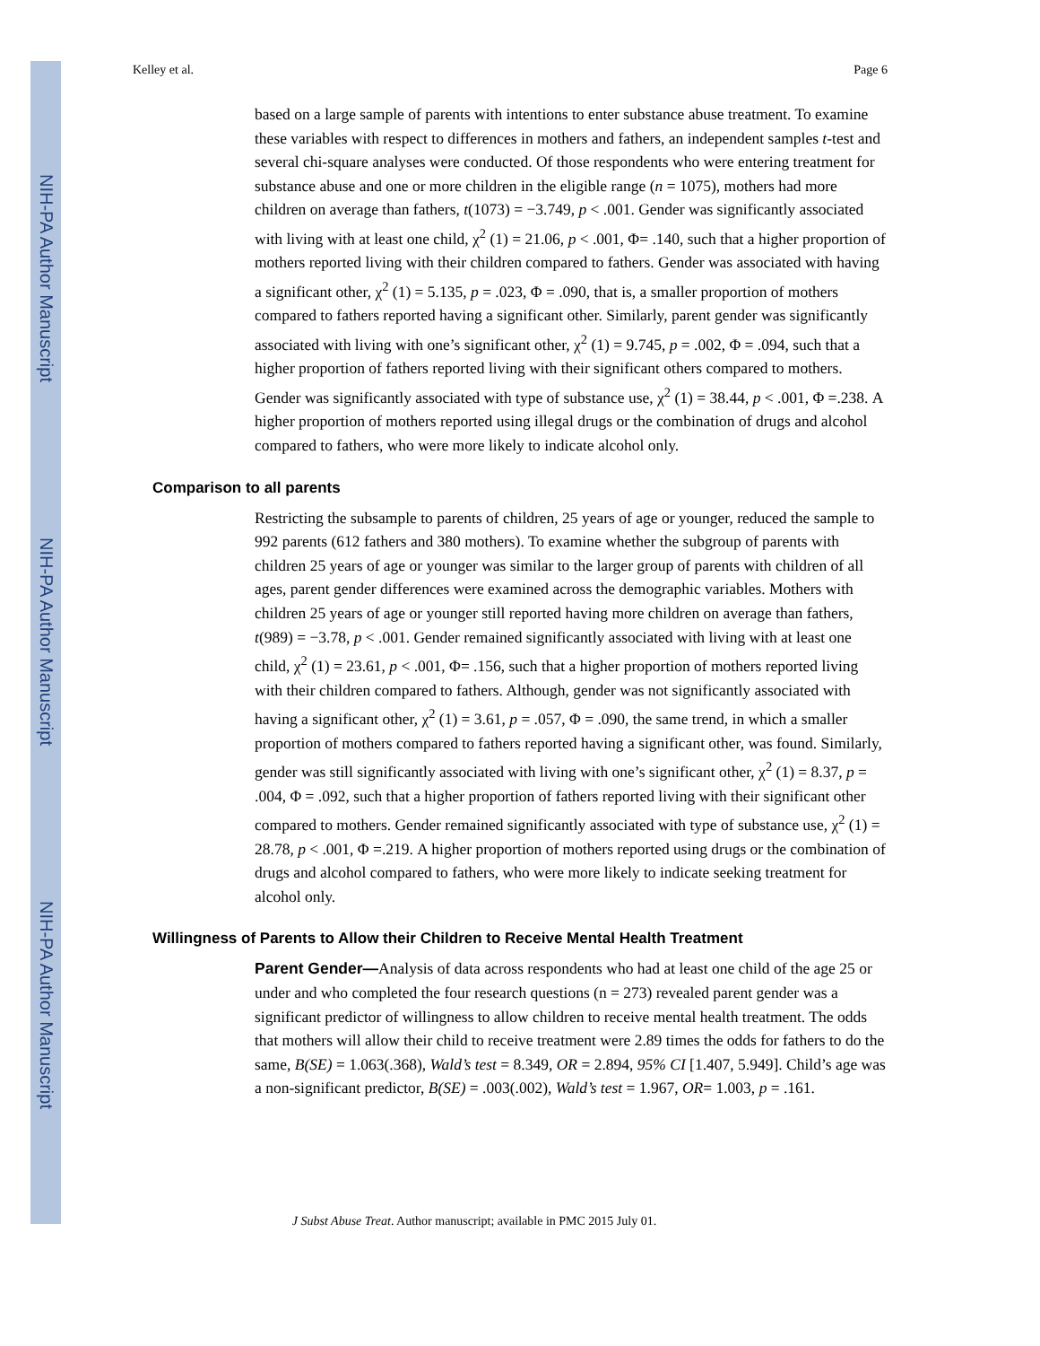NIH-PA Author Manuscript
NIH-PA Author Manuscript
NIH-PA Author Manuscript
Kelley et al. Page 6
based on a large sample of parents with intentions to enter substance abuse treatment. To examine these variables with respect to differences in mothers and fathers, an independent samples t-test and several chi-square analyses were conducted. Of those respondents who were entering treatment for substance abuse and one or more children in the eligible range (n = 1075), mothers had more children on average than fathers, t(1073) = −3.749, p < .001. Gender was significantly associated with living with at least one child, χ<sup>2</sup> (1) = 21.06, p < .001, Φ= .140, such that a higher proportion of mothers reported living with their children compared to fathers. Gender was associated with having a significant other, χ<sup>2</sup> (1) = 5.135, p = .023, Φ = .090, that is, a smaller proportion of mothers compared to fathers reported having a significant other. Similarly, parent gender was significantly associated with living with one’s significant other, χ<sup>2</sup> (1) = 9.745, p = .002, Φ = .094, such that a higher proportion of fathers reported living with their significant others compared to mothers. Gender was significantly associated with type of substance use, χ<sup>2</sup> (1) = 38.44, p < .001, Φ =.238. A higher proportion of mothers reported using illegal drugs or the combination of drugs and alcohol compared to fathers, who were more likely to indicate alcohol only.
Comparison to all parents
Restricting the subsample to parents of children, 25 years of age or younger, reduced the sample to 992 parents (612 fathers and 380 mothers). To examine whether the subgroup of parents with children 25 years of age or younger was similar to the larger group of parents with children of all ages, parent gender differences were examined across the demographic variables. Mothers with children 25 years of age or younger still reported having more children on average than fathers, t(989) = −3.78, p < .001. Gender remained significantly associated with living with at least one child, χ<sup>2</sup> (1) = 23.61, p < .001, Φ= .156, such that a higher proportion of mothers reported living with their children compared to fathers. Although, gender was not significantly associated with having a significant other, χ<sup>2</sup> (1) = 3.61, p = .057, Φ = .090, the same trend, in which a smaller proportion of mothers compared to fathers reported having a significant other, was found. Similarly, gender was still significantly associated with living with one’s significant other, χ<sup>2</sup> (1) = 8.37, p = .004, Φ = .092, such that a higher proportion of fathers reported living with their significant other compared to mothers. Gender remained significantly associated with type of substance use, χ<sup>2</sup> (1) = 28.78, p < .001, Φ =.219. A higher proportion of mothers reported using drugs or the combination of drugs and alcohol compared to fathers, who were more likely to indicate seeking treatment for alcohol only.
Willingness of Parents to Allow their Children to Receive Mental Health Treatment
Parent Gender—Analysis of data across respondents who had at least one child of the age 25 or under and who completed the four research questions (n = 273) revealed parent gender was a significant predictor of willingness to allow children to receive mental health treatment. The odds that mothers will allow their child to receive treatment were 2.89 times the odds for fathers to do the same, B(SE) = 1.063(.368), Wald’s test = 8.349, OR = 2.894, 95% CI [1.407, 5.949]. Child’s age was a non-significant predictor, B(SE) = .003(.002), Wald’s test = 1.967, OR= 1.003, p = .161.
J Subst Abuse Treat. Author manuscript; available in PMC 2015 July 01.